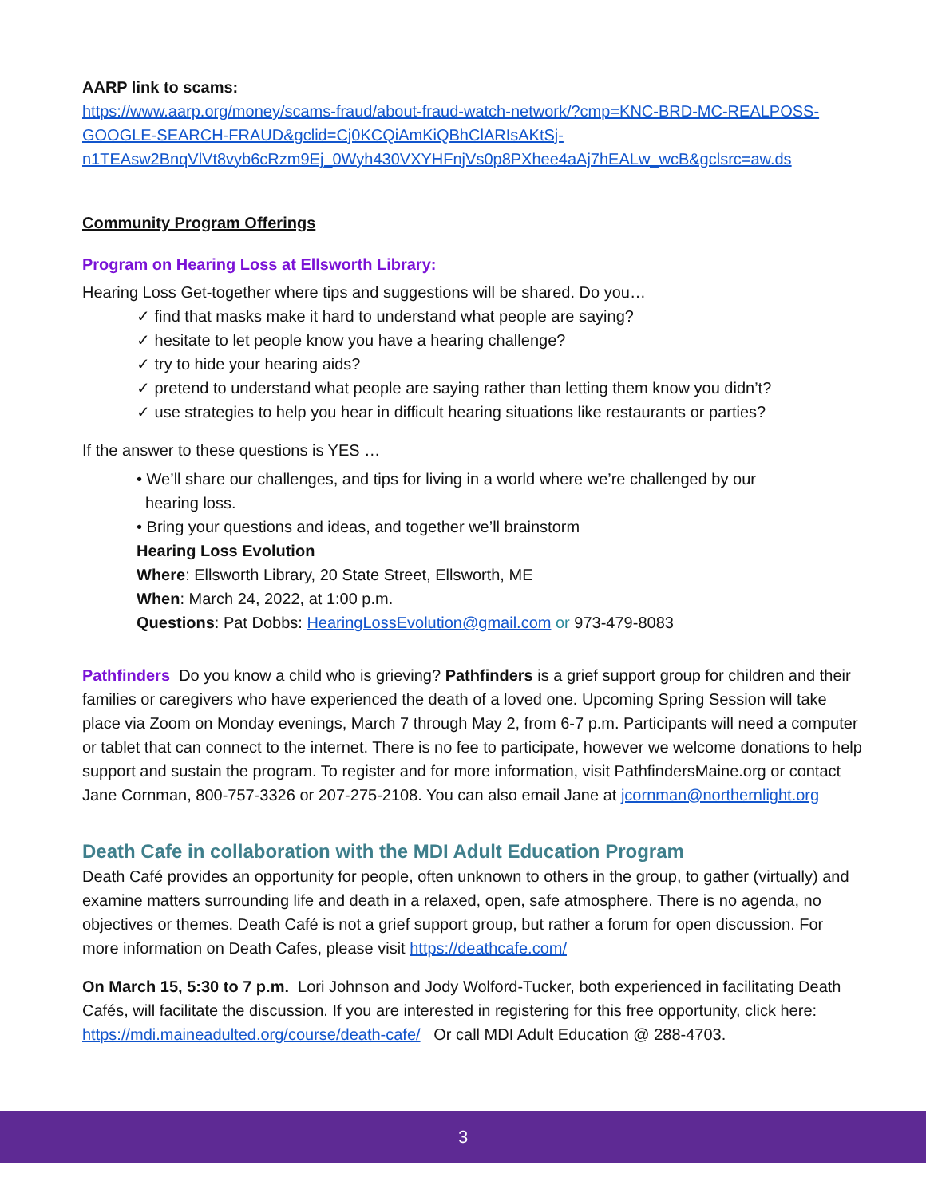AARP link to scams:
https://www.aarp.org/money/scams-fraud/about-fraud-watch-network/?cmp=KNC-BRD-MC-REALPOSS-GOOGLE-SEARCH-FRAUD&gclid=Cj0KCQiAmKiQBhClARIsAKtSj-n1TEAsw2BnqVlVt8vyb6cRzm9Ej_0Wyh430VXYHFnjVs0p8PXhee4aAj7hEALw_wcB&gclsrc=aw.ds
Community Program Offerings
Program on Hearing Loss at Ellsworth Library:
Hearing Loss Get-together where tips and suggestions will be shared. Do you…
✓ find that masks make it hard to understand what people are saying?
✓ hesitate to let people know you have a hearing challenge?
✓ try to hide your hearing aids?
✓ pretend to understand what people are saying rather than letting them know you didn’t?
✓ use strategies to help you hear in difficult hearing situations like restaurants or parties?
If the answer to these questions is YES …
• We’ll share our challenges, and tips for living in a world where we’re challenged by our
hearing loss.
• Bring your questions and ideas, and together we’ll brainstorm
Hearing Loss Evolution
Where: Ellsworth Library, 20 State Street, Ellsworth, ME
When: March 24, 2022, at 1:00 p.m.
Questions: Pat Dobbs: HearingLossEvolution@gmail.com or 973-479-8083
Pathfinders Do you know a child who is grieving? Pathfinders is a grief support group for children and their families or caregivers who have experienced the death of a loved one. Upcoming Spring Session will take place via Zoom on Monday evenings, March 7 through May 2, from 6-7 p.m. Participants will need a computer or tablet that can connect to the internet. There is no fee to participate, however we welcome donations to help support and sustain the program. To register and for more information, visit PathfindersMaine.org or contact Jane Cornman, 800-757-3326 or 207-275-2108. You can also email Jane at jcornman@northernlight.org
Death Cafe in collaboration with the MDI Adult Education Program
Death Café provides an opportunity for people, often unknown to others in the group, to gather (virtually) and examine matters surrounding life and death in a relaxed, open, safe atmosphere. There is no agenda, no objectives or themes. Death Café is not a grief support group, but rather a forum for open discussion. For more information on Death Cafes, please visit https://deathcafe.com/
On March 15, 5:30 to 7 p.m. Lori Johnson and Jody Wolford-Tucker, both experienced in facilitating Death Cafés, will facilitate the discussion. If you are interested in registering for this free opportunity, click here: https://mdi.maineadulted.org/course/death-cafe/ Or call MDI Adult Education @ 288-4703.
3